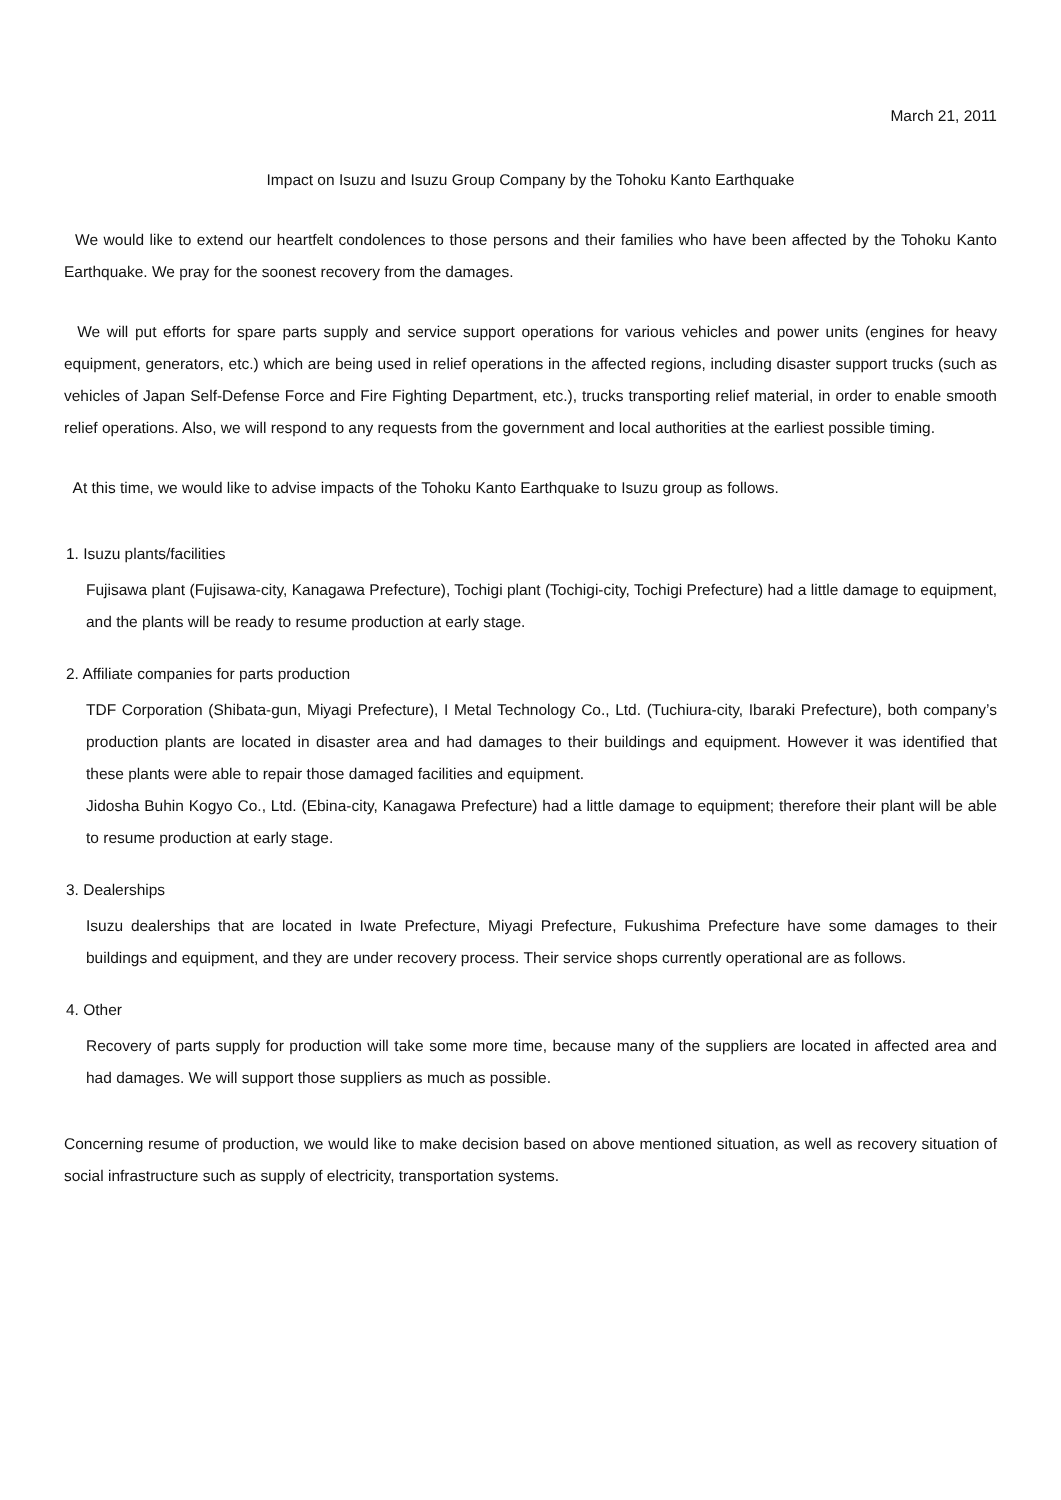March 21, 2011
Impact on Isuzu and Isuzu Group Company by the Tohoku Kanto Earthquake
We would like to extend our heartfelt condolences to those persons and their families who have been affected by the Tohoku Kanto Earthquake. We pray for the soonest recovery from the damages.
We will put efforts for spare parts supply and service support operations for various vehicles and power units (engines for heavy equipment, generators, etc.) which are being used in relief operations in the affected regions, including disaster support trucks (such as vehicles of Japan Self-Defense Force and Fire Fighting Department, etc.), trucks transporting relief material, in order to enable smooth relief operations. Also, we will respond to any requests from the government and local authorities at the earliest possible timing.
At this time, we would like to advise impacts of the Tohoku Kanto Earthquake to Isuzu group as follows.
1. Isuzu plants/facilities
Fujisawa plant (Fujisawa-city, Kanagawa Prefecture), Tochigi plant (Tochigi-city, Tochigi Prefecture) had a little damage to equipment, and the plants will be ready to resume production at early stage.
2. Affiliate companies for parts production
TDF Corporation (Shibata-gun, Miyagi Prefecture), I Metal Technology Co., Ltd. (Tuchiura-city, Ibaraki Prefecture), both company’s production plants are located in disaster area and had damages to their buildings and equipment. However it was identified that these plants were able to repair those damaged facilities and equipment.
Jidosha Buhin Kogyo Co., Ltd. (Ebina-city, Kanagawa Prefecture) had a little damage to equipment; therefore their plant will be able to resume production at early stage.
3. Dealerships
Isuzu dealerships that are located in Iwate Prefecture, Miyagi Prefecture, Fukushima Prefecture have some damages to their buildings and equipment, and they are under recovery process. Their service shops currently operational are as follows.
4. Other
Recovery of parts supply for production will take some more time, because many of the suppliers are located in affected area and had damages. We will support those suppliers as much as possible.
Concerning resume of production, we would like to make decision based on above mentioned situation, as well as recovery situation of social infrastructure such as supply of electricity, transportation systems.